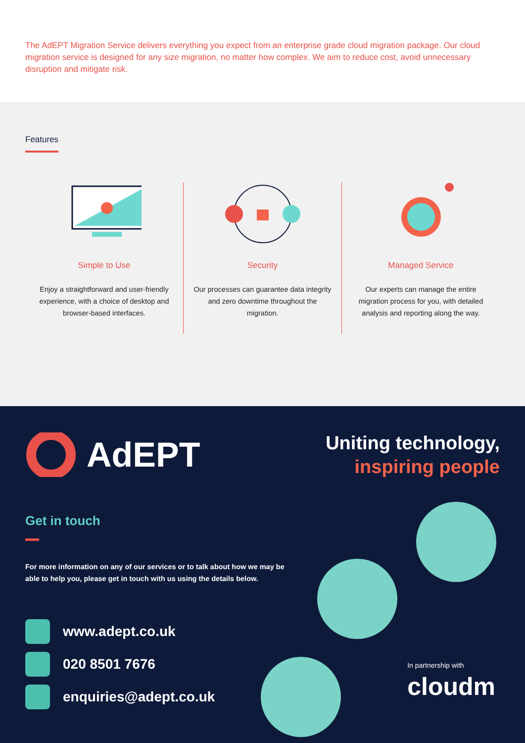The AdEPT Migration Service delivers everything you expect from an enterprise grade cloud migration package. Our cloud migration service is designed for any size migration, no matter how complex. We aim to reduce cost, avoid unnecessary disruption and mitigate risk.
Features
Simple to Use
Enjoy a straightforward and user-friendly experience, with a choice of desktop and browser-based interfaces.
Security
Our processes can guarantee data integrity and zero downtime throughout the migration.
Managed Service
Our experts can manage the entire migration process for you, with detailed analysis and reporting along the way.
AdEPT
Uniting technology,
inspiring people
Get in touch
For more information on any of our services or to talk about how we may be able to help you, please get in touch with us using the details below.
www.adept.co.uk
020 8501 7676
enquiries@adept.co.uk
In partnership with
cloudm